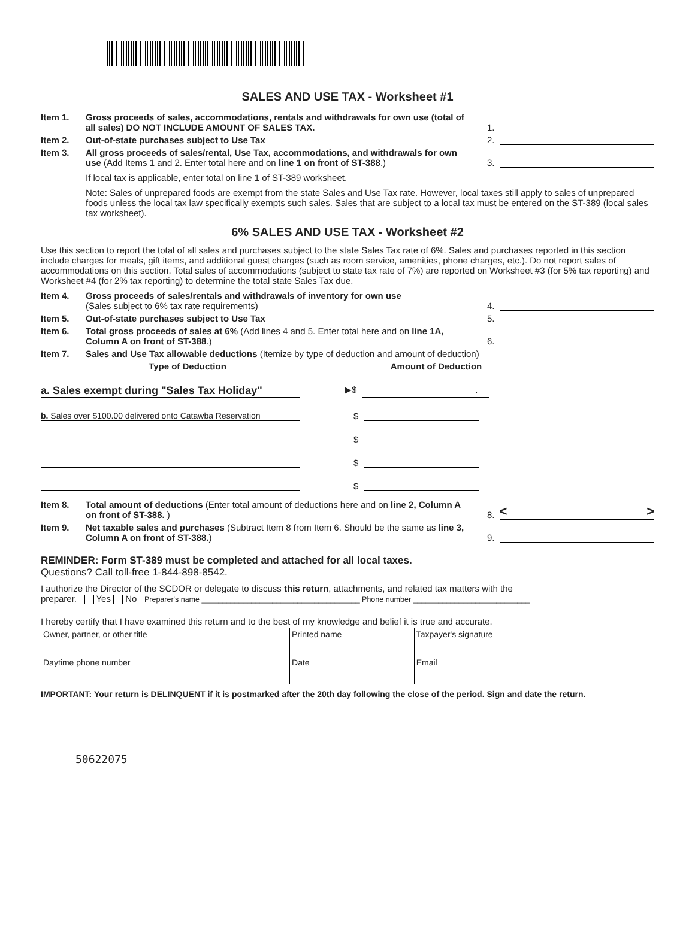SALES AND USE TAX - Worksheet #1
Item 1. Gross proceeds of sales, accommodations, rentals and withdrawals for own use (total of all sales) DO NOT INCLUDE AMOUNT OF SALES TAX.
1.
Item 2. Out-of-state purchases subject to Use Tax 2.
Item 3. All gross proceeds of sales/rental, Use Tax, accommodations, and withdrawals for own use (Add Items 1 and 2. Enter total here and on line 1 on front of ST-388.)
3.
If local tax is applicable, enter total on line 1 of ST-389 worksheet.
Note: Sales of unprepared foods are exempt from the state Sales and Use Tax rate. However, local taxes still apply to sales of unprepared foods unless the local tax law specifically exempts such sales. Sales that are subject to a local tax must be entered on the ST-389 (local sales tax worksheet).
6% SALES AND USE TAX - Worksheet #2
Use this section to report the total of all sales and purchases subject to the state Sales Tax rate of 6%. Sales and purchases reported in this section include charges for meals, gift items, and additional guest charges (such as room service, amenities, phone charges, etc.). Do not report sales of accommodations on this section. Total sales of accommodations (subject to state tax rate of 7%) are reported on Worksheet #3 (for 5% tax reporting) and Worksheet #4 (for 2% tax reporting) to determine the total state Sales Tax due.
Item 4. Gross proceeds of sales/rentals and withdrawals of inventory for own use
(Sales subject to 6% tax rate requirements)
4.
Item 5. Out-of-state purchases subject to Use Tax 5.
Item 6. Total gross proceeds of sales at 6% (Add lines 4 and 5. Enter total here and on line 1A, Column A on front of ST-388.)
6.
Item 7. Sales and Use Tax allowable deductions (Itemize by type of deduction and amount of deduction)
Type of Deduction Amount of Deduction
a. Sales exempt during "Sales Tax Holiday"
▶$ .
b. Sales over $100.00 delivered onto Catawba Reservation
$
$
$
$
Item 8. Total amount of deductions (Enter total amount of deductions here and on line 2, Column A on front of ST-388. )
8. < >
Item 9. Net taxable sales and purchases (Subtract Item 8 from Item 6. Should be the same as line 3, Column A on front of ST-388.)
9.
REMINDER: Form ST-389 must be completed and attached for all local taxes.
Questions? Call toll-free 1-844-898-8542.
I authorize the Director of the SCDOR or delegate to discuss this return, attachments, and related tax matters with the
preparer. Yes No Preparer's name ______________________________________ Phone number ____________________________
I hereby certify that I have examined this return and to the best of my knowledge and belief it is true and accurate.
| Owner, partner, or other title | Printed name | Taxpayer's signature |
| Daytime phone number | Date | Email |
IMPORTANT: Your return is DELINQUENT if it is postmarked after the 20th day following the close of the period. Sign and date the return.
50622075